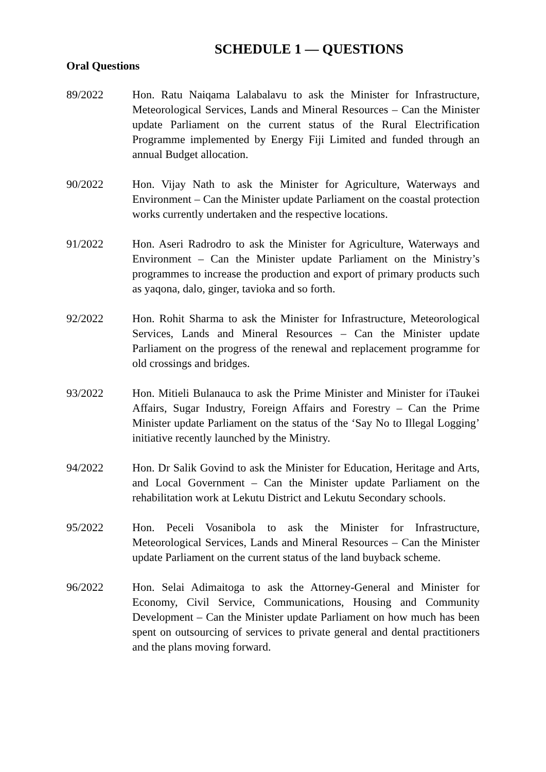SCHEDULE 1 — QUESTIONS
Oral Questions
89/2022 Hon. Ratu Naiqama Lalabalavu to ask the Minister for Infrastructure, Meteorological Services, Lands and Mineral Resources – Can the Minister update Parliament on the current status of the Rural Electrification Programme implemented by Energy Fiji Limited and funded through an annual Budget allocation.
90/2022 Hon. Vijay Nath to ask the Minister for Agriculture, Waterways and Environment – Can the Minister update Parliament on the coastal protection works currently undertaken and the respective locations.
91/2022 Hon. Aseri Radrodro to ask the Minister for Agriculture, Waterways and Environment – Can the Minister update Parliament on the Ministry’s programmes to increase the production and export of primary products such as yaqona, dalo, ginger, tavioka and so forth.
92/2022 Hon. Rohit Sharma to ask the Minister for Infrastructure, Meteorological Services, Lands and Mineral Resources – Can the Minister update Parliament on the progress of the renewal and replacement programme for old crossings and bridges.
93/2022 Hon. Mitieli Bulanauca to ask the Prime Minister and Minister for iTaukei Affairs, Sugar Industry, Foreign Affairs and Forestry – Can the Prime Minister update Parliament on the status of the ‘Say No to Illegal Logging’ initiative recently launched by the Ministry.
94/2022 Hon. Dr Salik Govind to ask the Minister for Education, Heritage and Arts, and Local Government – Can the Minister update Parliament on the rehabilitation work at Lekutu District and Lekutu Secondary schools.
95/2022 Hon. Peceli Vosanibola to ask the Minister for Infrastructure, Meteorological Services, Lands and Mineral Resources – Can the Minister update Parliament on the current status of the land buyback scheme.
96/2022 Hon. Selai Adimaitoga to ask the Attorney-General and Minister for Economy, Civil Service, Communications, Housing and Community Development – Can the Minister update Parliament on how much has been spent on outsourcing of services to private general and dental practitioners and the plans moving forward.